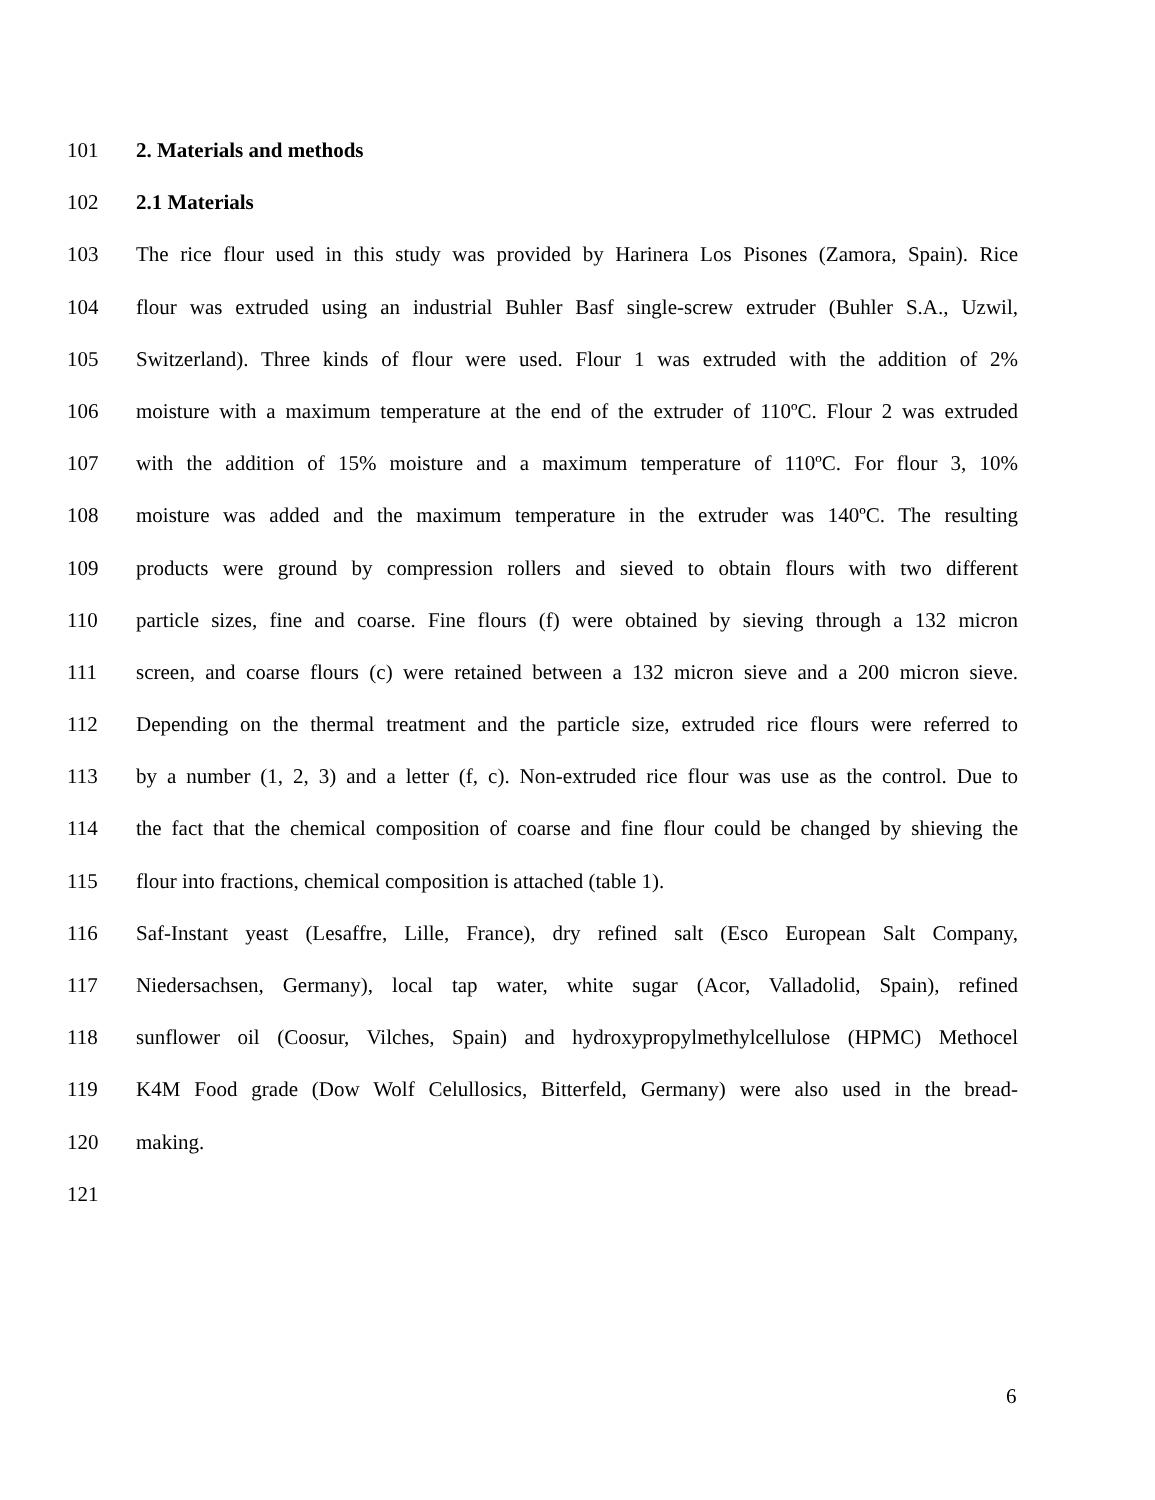101 2. Materials and methods
102 2.1 Materials
103 The rice flour used in this study was provided by Harinera Los Pisones (Zamora, Spain). Rice
104 flour was extruded using an industrial Buhler Basf single-screw extruder (Buhler S.A., Uzwil,
105 Switzerland). Three kinds of flour were used. Flour 1 was extruded with the addition of 2%
106 moisture with a maximum temperature at the end of the extruder of 110ºC. Flour 2 was extruded
107 with the addition of 15% moisture and a maximum temperature of 110ºC. For flour 3, 10%
108 moisture was added and the maximum temperature in the extruder was 140ºC. The resulting
109 products were ground by compression rollers and sieved to obtain flours with two different
110 particle sizes, fine and coarse. Fine flours (f) were obtained by sieving through a 132 micron
111 screen, and coarse flours (c) were retained between a 132 micron sieve and a 200 micron sieve.
112 Depending on the thermal treatment and the particle size, extruded rice flours were referred to
113 by a number (1, 2, 3) and a letter (f, c). Non-extruded rice flour was use as the control. Due to
114 the fact that the chemical composition of coarse and fine flour could be changed by shieving the
115 flour into fractions, chemical composition is attached (table 1).
116 Saf-Instant yeast (Lesaffre, Lille, France), dry refined salt (Esco European Salt Company,
117 Niedersachsen, Germany), local tap water, white sugar (Acor, Valladolid, Spain), refined
118 sunflower oil (Coosur, Vilches, Spain) and hydroxypropylmethylcellulose (HPMC) Methocel
119 K4M Food grade (Dow Wolf Celullosics, Bitterfeld, Germany) were also used in the bread-
120 making.
121
6